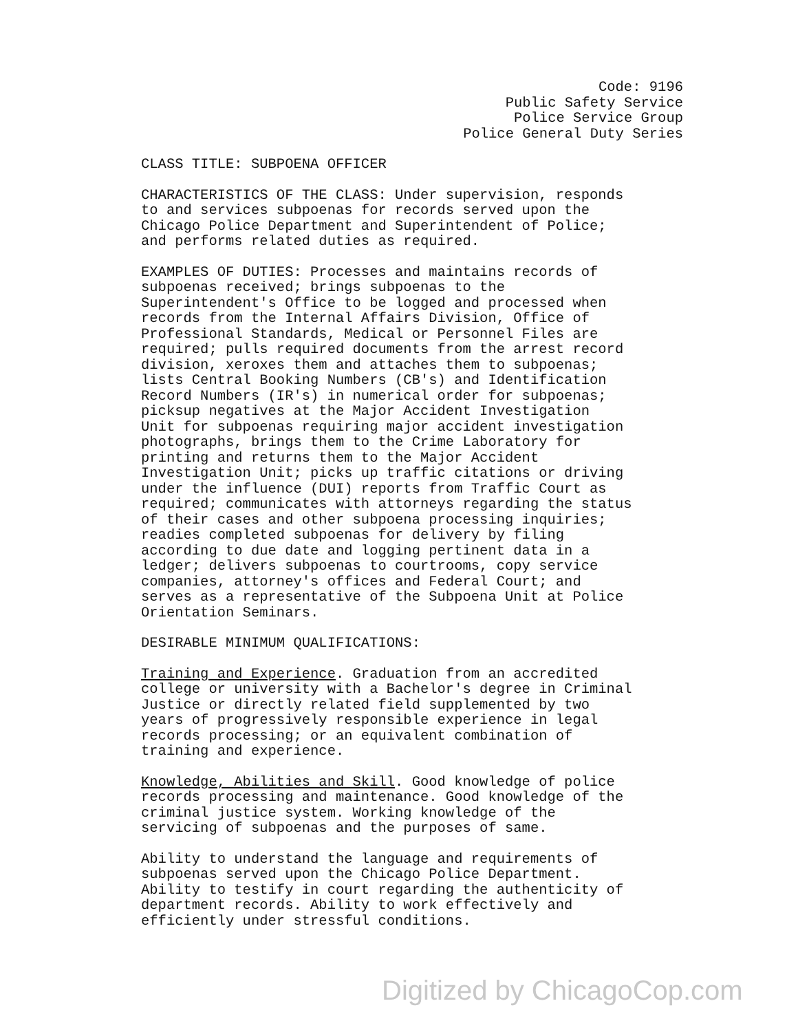Code: 9196
Public Safety Service
Police Service Group
Police General Duty Series
CLASS TITLE: SUBPOENA OFFICER
CHARACTERISTICS OF THE CLASS: Under supervision, responds to and services subpoenas for records served upon the Chicago Police Department and Superintendent of Police; and performs related duties as required.
EXAMPLES OF DUTIES: Processes and maintains records of subpoenas received; brings subpoenas to the Superintendent's Office to be logged and processed when records from the Internal Affairs Division, Office of Professional Standards, Medical or Personnel Files are required; pulls required documents from the arrest record division, xeroxes them and attaches them to subpoenas; lists Central Booking Numbers (CB's) and Identification Record Numbers (IR's) in numerical order for subpoenas; picksup negatives at the Major Accident Investigation Unit for subpoenas requiring major accident investigation photographs, brings them to the Crime Laboratory for printing and returns them to the Major Accident Investigation Unit; picks up traffic citations or driving under the influence (DUI) reports from Traffic Court as required; communicates with attorneys regarding the status of their cases and other subpoena processing inquiries; readies completed subpoenas for delivery by filing according to due date and logging pertinent data in a ledger; delivers subpoenas to courtrooms, copy service companies, attorney's offices and Federal Court; and serves as a representative of the Subpoena Unit at Police Orientation Seminars.
DESIRABLE MINIMUM QUALIFICATIONS:
Training and Experience. Graduation from an accredited college or university with a Bachelor's degree in Criminal Justice or directly related field supplemented by two years of progressively responsible experience in legal records processing; or an equivalent combination of training and experience.
Knowledge, Abilities and Skill. Good knowledge of police records processing and maintenance. Good knowledge of the criminal justice system. Working knowledge of the servicing of subpoenas and the purposes of same.
Ability to understand the language and requirements of subpoenas served upon the Chicago Police Department. Ability to testify in court regarding the authenticity of department records. Ability to work effectively and efficiently under stressful conditions.
Digitized by ChicagoCop.com